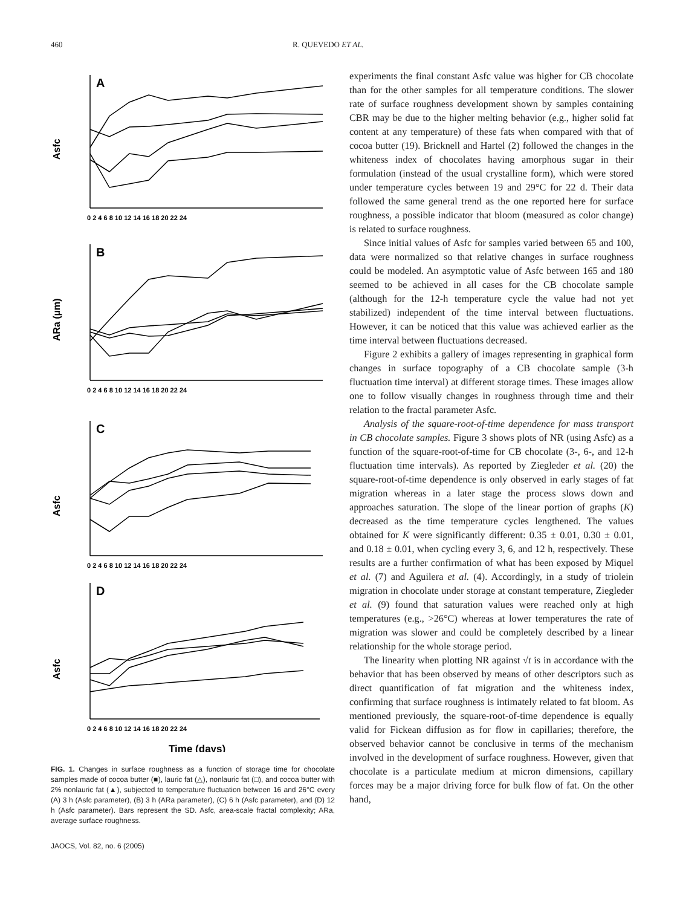460 R. QUEVEDO ET AL.
A
B
C
D
Asfc
ARa (µm)
Asfc
Asfc
0 2 4 6 8 10 12 14 16 18 20 22 24
0 2 4 6 8 10 12 14 16 18 20 22 24
0 2 4 6 8 10 12 14 16 18 20 22 24
0 2 4 6 8 10 12 14 16 18 20 22 24
Time (days)
FIG. 1. Changes in surface roughness as a function of storage time for chocolate samples made of cocoa butter (■), lauric fat (△), nonlauric fat (□), and cocoa butter with 2% nonlauric fat (▲), subjected to temperature fluctuation between 16 and 26°C every (A) 3 h (Asfc parameter), (B) 3 h (ARa parameter), (C) 6 h (Asfc parameter), and (D) 12 h (Asfc parameter). Bars represent the SD. Asfc, area-scale fractal complexity; ARa, average surface roughness.
experiments the final constant Asfc value was higher for CB chocolate than for the other samples for all temperature conditions. The slower rate of surface roughness development shown by samples containing CBR may be due to the higher melting behavior (e.g., higher solid fat content at any temperature) of these fats when compared with that of cocoa butter (19). Bricknell and Hartel (2) followed the changes in the whiteness index of chocolates having amorphous sugar in their formulation (instead of the usual crystalline form), which were stored under temperature cycles between 19 and 29°C for 22 d. Their data followed the same general trend as the one reported here for surface roughness, a possible indicator that bloom (measured as color change) is related to surface roughness.
Since initial values of Asfc for samples varied between 65 and 100, data were normalized so that relative changes in surface roughness could be modeled. An asymptotic value of Asfc between 165 and 180 seemed to be achieved in all cases for the CB chocolate sample (although for the 12-h temperature cycle the value had not yet stabilized) independent of the time interval between fluctuations. However, it can be noticed that this value was achieved earlier as the time interval between fluctuations decreased.
Figure 2 exhibits a gallery of images representing in graphical form changes in surface topography of a CB chocolate sample (3-h fluctuation time interval) at different storage times. These images allow one to follow visually changes in roughness through time and their relation to the fractal parameter Asfc.
Analysis of the square-root-of-time dependence for mass transport in CB chocolate samples. Figure 3 shows plots of NR (using Asfc) as a function of the square-root-of-time for CB chocolate (3-, 6-, and 12-h fluctuation time intervals). As reported by Ziegleder et al. (20) the square-root-of-time dependence is only observed in early stages of fat migration whereas in a later stage the process slows down and approaches saturation. The slope of the linear portion of graphs (K) decreased as the time temperature cycles lengthened. The values obtained for K were significantly different: 0.35 ± 0.01, 0.30 ± 0.01, and 0.18 ± 0.01, when cycling every 3, 6, and 12 h, respectively. These results are a further confirmation of what has been exposed by Miquel et al. (7) and Aguilera et al. (4). Accordingly, in a study of triolein migration in chocolate under storage at constant temperature, Ziegleder et al. (9) found that saturation values were reached only at high temperatures (e.g., >26°C) whereas at lower temperatures the rate of migration was slower and could be completely described by a linear relationship for the whole storage period.
The linearity when plotting NR against √t is in accordance with the behavior that has been observed by means of other descriptors such as direct quantification of fat migration and the whiteness index, confirming that surface roughness is intimately related to fat bloom. As mentioned previously, the square-root-of-time dependence is equally valid for Fickean diffusion as for flow in capillaries; therefore, the observed behavior cannot be conclusive in terms of the mechanism involved in the development of surface roughness. However, given that chocolate is a particulate medium at micron dimensions, capillary forces may be a major driving force for bulk flow of fat. On the other hand,
JAOCS, Vol. 82, no. 6 (2005)